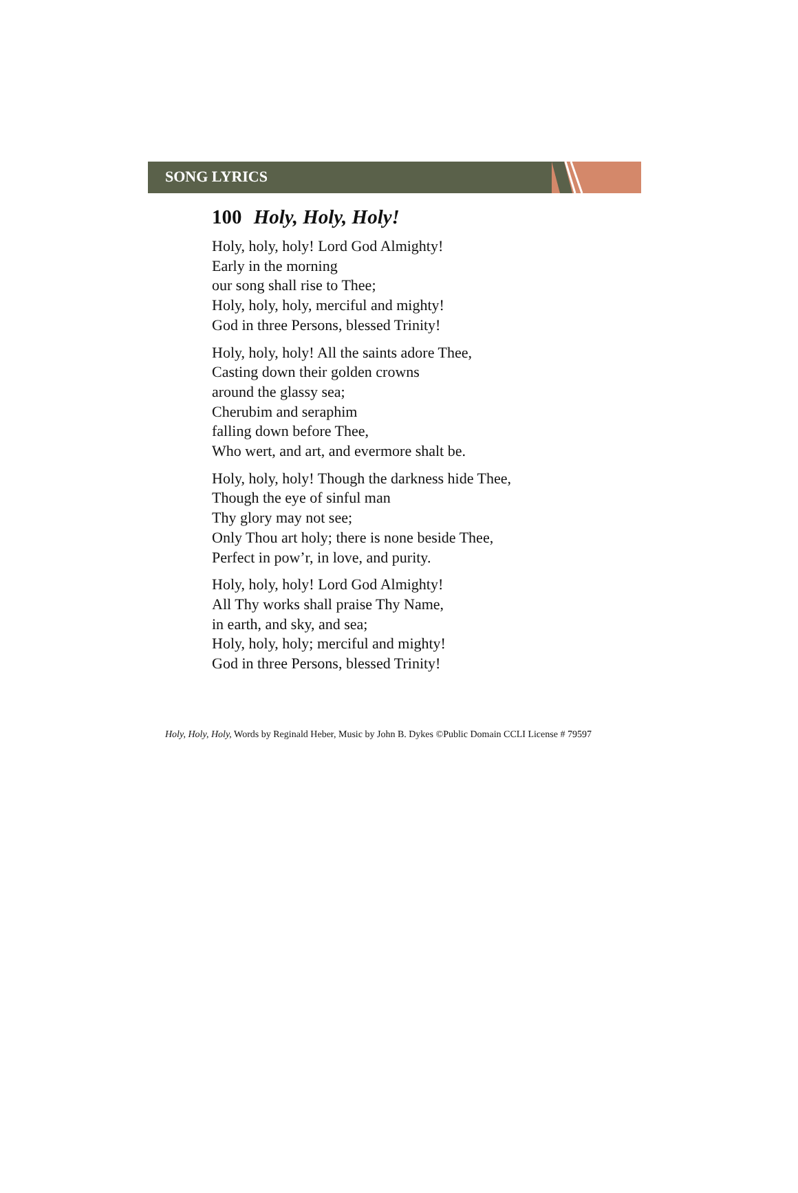SONG LYRICS
100 Holy, Holy, Holy!
Holy, holy, holy! Lord God Almighty!
Early in the morning
our song shall rise to Thee;
Holy, holy, holy, merciful and mighty!
God in three Persons, blessed Trinity!
Holy, holy, holy! All the saints adore Thee,
Casting down their golden crowns
around the glassy sea;
Cherubim and seraphim
falling down before Thee,
Who wert, and art, and evermore shalt be.
Holy, holy, holy! Though the darkness hide Thee,
Though the eye of sinful man
Thy glory may not see;
Only Thou art holy; there is none beside Thee,
Perfect in pow’r, in love, and purity.
Holy, holy, holy! Lord God Almighty!
All Thy works shall praise Thy Name,
in earth, and sky, and sea;
Holy, holy, holy; merciful and mighty!
God in three Persons, blessed Trinity!
Holy, Holy, Holy, Words by Reginald Heber, Music by John B. Dykes ©Public Domain CCLI License # 79597